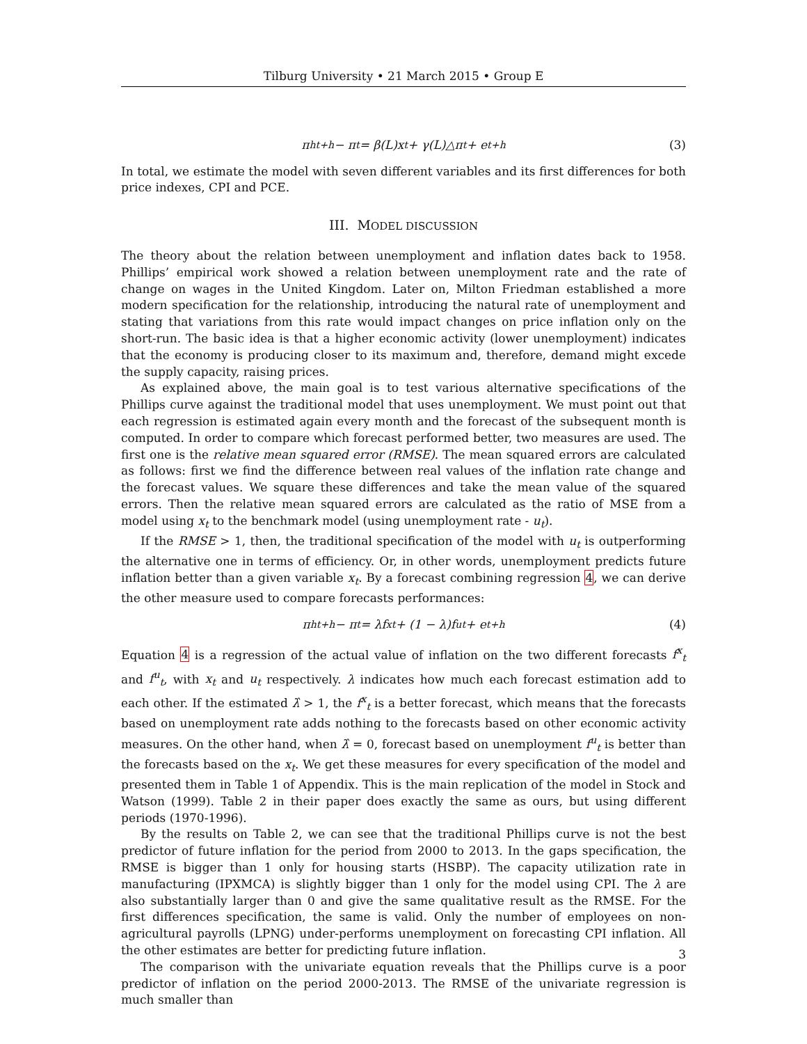Tilburg University • 21 March 2015 • Group E
π<sup>h</sup><sub>t+h</sub> − π<sub>t</sub> = β(L)x<sub>t</sub> + γ(L)△π<sub>t</sub> + e<sub>t+h</sub> (3)
In total, we estimate the model with seven different variables and its first differences for both price indexes, CPI and PCE.
III. MODEL DISCUSSION
The theory about the relation between unemployment and inflation dates back to 1958. Phillips’ empirical work showed a relation between unemployment rate and the rate of change on wages in the United Kingdom. Later on, Milton Friedman established a more modern specification for the relationship, introducing the natural rate of unemployment and stating that variations from this rate would impact changes on price inflation only on the short-run. The basic idea is that a higher economic activity (lower unemployment) indicates that the economy is producing closer to its maximum and, therefore, demand might excede the supply capacity, raising prices.
As explained above, the main goal is to test various alternative specifications of the Phillips curve against the traditional model that uses unemployment. We must point out that each regression is estimated again every month and the forecast of the subsequent month is computed. In order to compare which forecast performed better, two measures are used. The first one is the relative mean squared error (RMSE). The mean squared errors are calculated as follows: first we find the difference between real values of the inflation rate change and the forecast values. We square these differences and take the mean value of the squared errors. Then the relative mean squared errors are calculated as the ratio of MSE from a model using x<sub>t</sub> to the benchmark model (using unemployment rate - u<sub>t</sub>).
If the RMSE > 1, then, the traditional specification of the model with u<sub>t</sub> is outperforming the alternative one in terms of efficiency. Or, in other words, unemployment predicts future inflation better than a given variable x<sub>t</sub>. By a forecast combining regression 4, we can derive the other measure used to compare forecasts performances:
π<sup>h</sup><sub>t+h</sub> − π<sub>t</sub> = λf<sup>x</sup><sub>t</sub> + (1 − λ)f<sup>u</sup><sub>t</sub> + e<sub>t+h</sub> (4)
Equation 4 is a regression of the actual value of inflation on the two different forecasts f<sup>x</sup><sub>t</sub> and f<sup>u</sup><sub>t</sub>, with x<sub>t</sub> and u<sub>t</sub> respectively. λ indicates how much each forecast estimation add to each other. If the estimated λ̂ > 1, the f<sup>x</sup><sub>t</sub> is a better forecast, which means that the forecasts based on unemployment rate adds nothing to the forecasts based on other economic activity measures. On the other hand, when λ̂ = 0, forecast based on unemployment f<sup>u</sup><sub>t</sub> is better than the forecasts based on the x<sub>t</sub>. We get these measures for every specification of the model and presented them in Table 1 of Appendix. This is the main replication of the model in Stock and Watson (1999). Table 2 in their paper does exactly the same as ours, but using different periods (1970-1996).
By the results on Table 2, we can see that the traditional Phillips curve is not the best predictor of future inflation for the period from 2000 to 2013. In the gaps specification, the RMSE is bigger than 1 only for housing starts (HSBP). The capacity utilization rate in manufacturing (IPXMCA) is slightly bigger than 1 only for the model using CPI. The λ are also substantially larger than 0 and give the same qualitative result as the RMSE. For the first differences specification, the same is valid. Only the number of employees on non-agricultural payrolls (LPNG) under-performs unemployment on forecasting CPI inflation. All the other estimates are better for predicting future inflation.
The comparison with the univariate equation reveals that the Phillips curve is a poor predictor of inflation on the period 2000-2013. The RMSE of the univariate regression is much smaller than
3